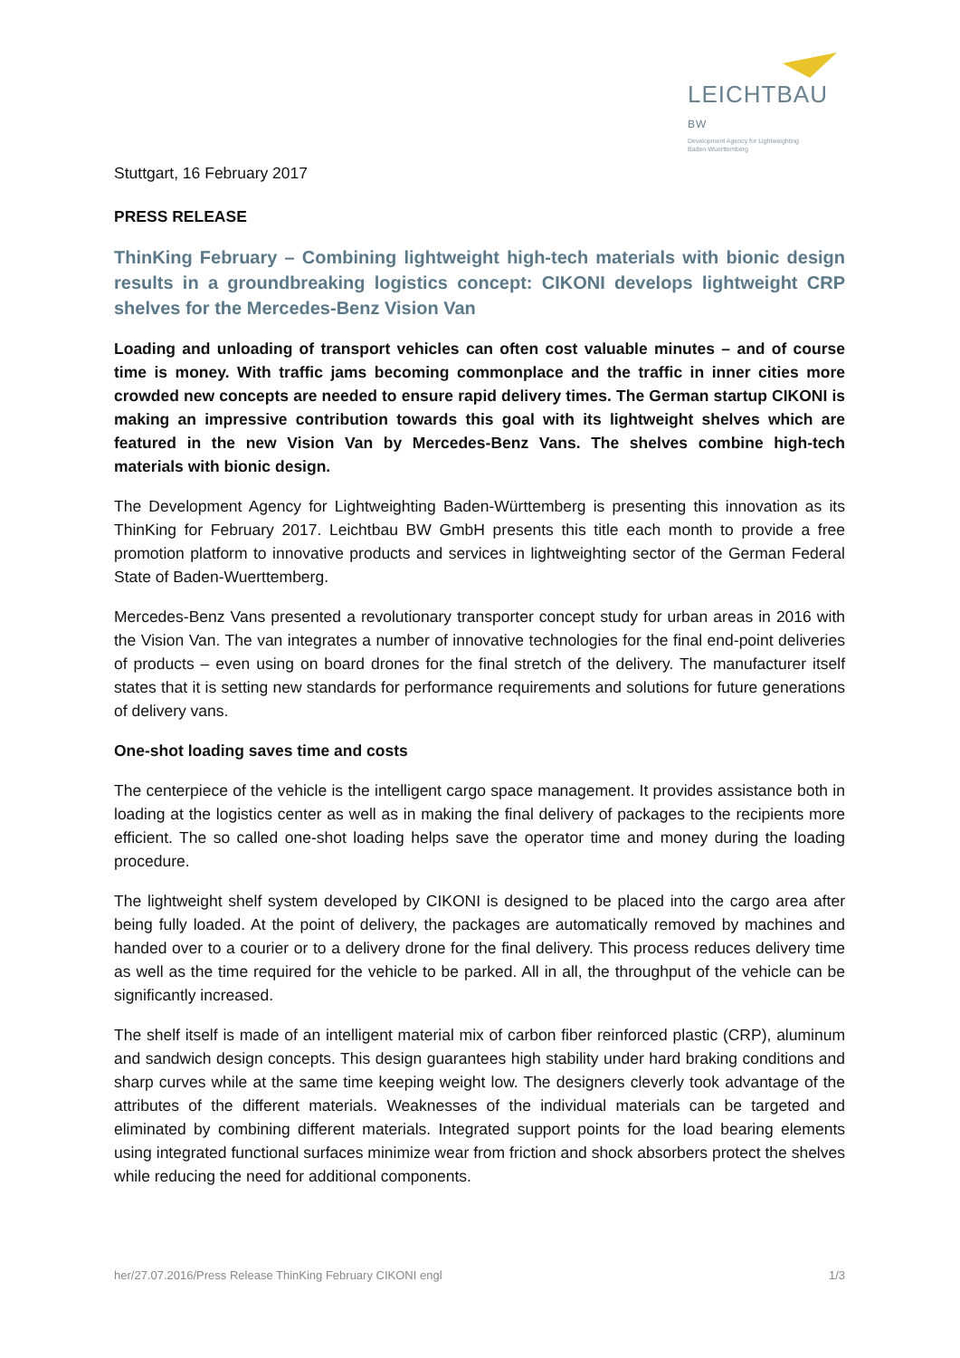LEICHTBAU BW
Development Agency for Lightweighting
Baden-Wuerttemberg
Stuttgart, 16 February 2017
PRESS RELEASE
ThinKing February – Combining lightweight high-tech materials with bionic design results in a groundbreaking logistics concept: CIKONI develops lightweight CRP shelves for the Mercedes-Benz Vision Van
Loading and unloading of transport vehicles can often cost valuable minutes – and of course time is money. With traffic jams becoming commonplace and the traffic in inner cities more crowded new concepts are needed to ensure rapid delivery times. The German startup CIKONI is making an impressive contribution towards this goal with its lightweight shelves which are featured in the new Vision Van by Mercedes-Benz Vans. The shelves combine high-tech materials with bionic design.
The Development Agency for Lightweighting Baden-Württemberg is presenting this innovation as its ThinKing for February 2017. Leichtbau BW GmbH presents this title each month to provide a free promotion platform to innovative products and services in lightweighting sector of the German Federal State of Baden-Wuerttemberg.
Mercedes-Benz Vans presented a revolutionary transporter concept study for urban areas in 2016 with the Vision Van. The van integrates a number of innovative technologies for the final end-point deliveries of products – even using on board drones for the final stretch of the delivery. The manufacturer itself states that it is setting new standards for performance requirements and solutions for future generations of delivery vans.
One-shot loading saves time and costs
The centerpiece of the vehicle is the intelligent cargo space management. It provides assistance both in loading at the logistics center as well as in making the final delivery of packages to the recipients more efficient. The so called one-shot loading helps save the operator time and money during the loading procedure.
The lightweight shelf system developed by CIKONI is designed to be placed into the cargo area after being fully loaded. At the point of delivery, the packages are automatically removed by machines and handed over to a courier or to a delivery drone for the final delivery. This process reduces delivery time as well as the time required for the vehicle to be parked. All in all, the throughput of the vehicle can be significantly increased.
The shelf itself is made of an intelligent material mix of carbon fiber reinforced plastic (CRP), aluminum and sandwich design concepts. This design guarantees high stability under hard braking conditions and sharp curves while at the same time keeping weight low. The designers cleverly took advantage of the attributes of the different materials. Weaknesses of the individual materials can be targeted and eliminated by combining different materials. Integrated support points for the load bearing elements using integrated functional surfaces minimize wear from friction and shock absorbers protect the shelves while reducing the need for additional components.
her/27.07.2016/Press Release ThinKing February CIKONI engl 1/3